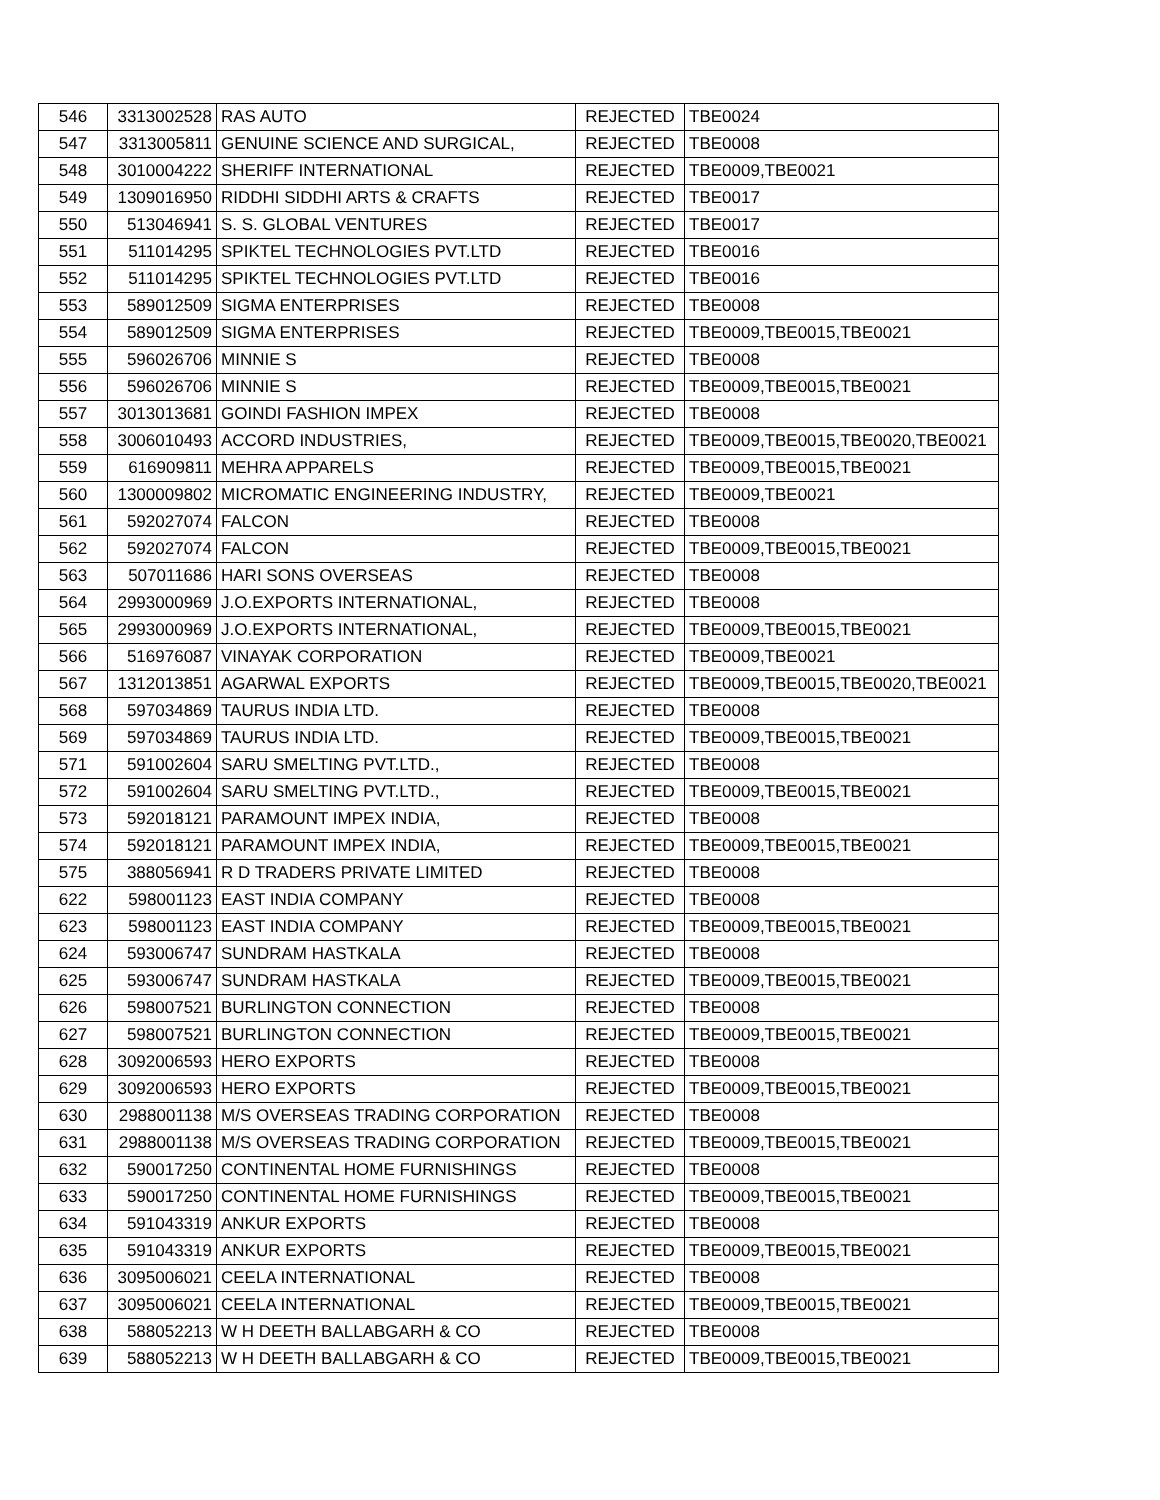| 546 | 3313002528 | RAS AUTO | REJECTED | TBE0024 |
| 547 | 3313005811 | GENUINE SCIENCE AND SURGICAL, | REJECTED | TBE0008 |
| 548 | 3010004222 | SHERIFF INTERNATIONAL | REJECTED | TBE0009,TBE0021 |
| 549 | 1309016950 | RIDDHI SIDDHI ARTS & CRAFTS | REJECTED | TBE0017 |
| 550 | 513046941 | S. S. GLOBAL VENTURES | REJECTED | TBE0017 |
| 551 | 511014295 | SPIKTEL TECHNOLOGIES PVT.LTD | REJECTED | TBE0016 |
| 552 | 511014295 | SPIKTEL TECHNOLOGIES PVT.LTD | REJECTED | TBE0016 |
| 553 | 589012509 | SIGMA ENTERPRISES | REJECTED | TBE0008 |
| 554 | 589012509 | SIGMA ENTERPRISES | REJECTED | TBE0009,TBE0015,TBE0021 |
| 555 | 596026706 | MINNIE S | REJECTED | TBE0008 |
| 556 | 596026706 | MINNIE S | REJECTED | TBE0009,TBE0015,TBE0021 |
| 557 | 3013013681 | GOINDI FASHION IMPEX | REJECTED | TBE0008 |
| 558 | 3006010493 | ACCORD INDUSTRIES, | REJECTED | TBE0009,TBE0015,TBE0020,TBE0021 |
| 559 | 616909811 | MEHRA APPARELS | REJECTED | TBE0009,TBE0015,TBE0021 |
| 560 | 1300009802 | MICROMATIC ENGINEERING INDUSTRY, | REJECTED | TBE0009,TBE0021 |
| 561 | 592027074 | FALCON | REJECTED | TBE0008 |
| 562 | 592027074 | FALCON | REJECTED | TBE0009,TBE0015,TBE0021 |
| 563 | 507011686 | HARI SONS OVERSEAS | REJECTED | TBE0008 |
| 564 | 2993000969 | J.O.EXPORTS INTERNATIONAL, | REJECTED | TBE0008 |
| 565 | 2993000969 | J.O.EXPORTS INTERNATIONAL, | REJECTED | TBE0009,TBE0015,TBE0021 |
| 566 | 516976087 | VINAYAK CORPORATION | REJECTED | TBE0009,TBE0021 |
| 567 | 1312013851 | AGARWAL EXPORTS | REJECTED | TBE0009,TBE0015,TBE0020,TBE0021 |
| 568 | 597034869 | TAURUS INDIA LTD. | REJECTED | TBE0008 |
| 569 | 597034869 | TAURUS INDIA LTD. | REJECTED | TBE0009,TBE0015,TBE0021 |
| 571 | 591002604 | SARU SMELTING PVT.LTD., | REJECTED | TBE0008 |
| 572 | 591002604 | SARU SMELTING PVT.LTD., | REJECTED | TBE0009,TBE0015,TBE0021 |
| 573 | 592018121 | PARAMOUNT IMPEX INDIA, | REJECTED | TBE0008 |
| 574 | 592018121 | PARAMOUNT IMPEX INDIA, | REJECTED | TBE0009,TBE0015,TBE0021 |
| 575 | 388056941 | R D TRADERS PRIVATE LIMITED | REJECTED | TBE0008 |
| 622 | 598001123 | EAST INDIA COMPANY | REJECTED | TBE0008 |
| 623 | 598001123 | EAST INDIA COMPANY | REJECTED | TBE0009,TBE0015,TBE0021 |
| 624 | 593006747 | SUNDRAM HASTKALA | REJECTED | TBE0008 |
| 625 | 593006747 | SUNDRAM HASTKALA | REJECTED | TBE0009,TBE0015,TBE0021 |
| 626 | 598007521 | BURLINGTON CONNECTION | REJECTED | TBE0008 |
| 627 | 598007521 | BURLINGTON CONNECTION | REJECTED | TBE0009,TBE0015,TBE0021 |
| 628 | 3092006593 | HERO EXPORTS | REJECTED | TBE0008 |
| 629 | 3092006593 | HERO EXPORTS | REJECTED | TBE0009,TBE0015,TBE0021 |
| 630 | 2988001138 | M/S OVERSEAS TRADING CORPORATION | REJECTED | TBE0008 |
| 631 | 2988001138 | M/S OVERSEAS TRADING CORPORATION | REJECTED | TBE0009,TBE0015,TBE0021 |
| 632 | 590017250 | CONTINENTAL HOME FURNISHINGS | REJECTED | TBE0008 |
| 633 | 590017250 | CONTINENTAL HOME FURNISHINGS | REJECTED | TBE0009,TBE0015,TBE0021 |
| 634 | 591043319 | ANKUR EXPORTS | REJECTED | TBE0008 |
| 635 | 591043319 | ANKUR EXPORTS | REJECTED | TBE0009,TBE0015,TBE0021 |
| 636 | 3095006021 | CEELA INTERNATIONAL | REJECTED | TBE0008 |
| 637 | 3095006021 | CEELA INTERNATIONAL | REJECTED | TBE0009,TBE0015,TBE0021 |
| 638 | 588052213 | W H DEETH BALLABGARH & CO | REJECTED | TBE0008 |
| 639 | 588052213 | W H DEETH BALLABGARH & CO | REJECTED | TBE0009,TBE0015,TBE0021 |